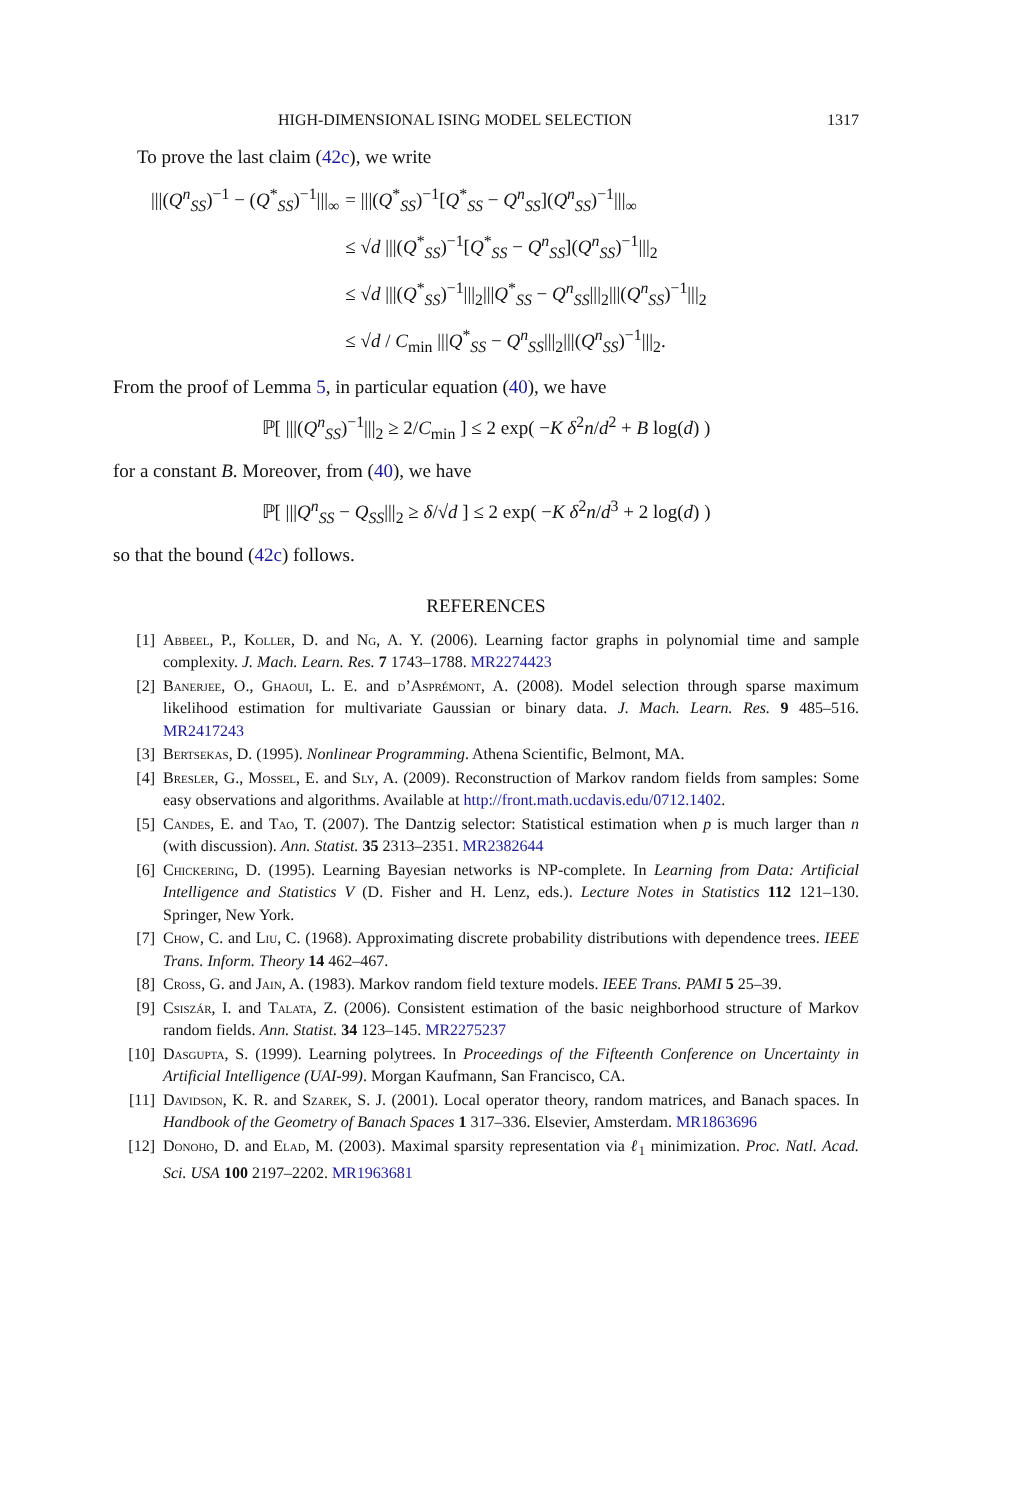HIGH-DIMENSIONAL ISING MODEL SELECTION 1317
To prove the last claim (42c), we write
| ///( Q<sup>n</sup><sub>SS</sub>)<sup>−1</sup> − ( Q<sup>*</sup><sub>SS</sub>)<sup>−1</sup>///<sub>∞</sub> | = ///( Q<sup>*</sup><sub>SS</sub>)<sup>−1</sup>[ Q<sup>*</sup><sub>SS</sub> − Q<sup>n</sup><sub>SS</sub>]( Q<sup>n</sup><sub>SS</sub>)<sup>−1</sup>///<sub>∞</sub> |
| | ≤ √ d ///( Q<sup>*</sup><sub>SS</sub>)<sup>−1</sup>[ Q<sup>*</sup><sub>SS</sub> − Q<sup>n</sup><sub>SS</sub>]( Q<sup>n</sup><sub>SS</sub>)<sup>−1</sup>///<sub>2</sub> |
| | ≤ √ d ///( Q<sup>*</sup><sub>SS</sub>)<sup>−1</sup>///<sub>2</sub>/// Q<sup>*</sup><sub>SS</sub> − Q<sup>n</sup><sub>SS</sub>///<sub>2</sub>///( Q<sup>n</sup><sub>SS</sub>)<sup>−1</sup>///<sub>2</sub> |
| | ≤ √ d / C<sub>min</sub> /// Q<sup>*</sup><sub>SS</sub> − Q<sup>n</sup><sub>SS</sub>///<sub>2</sub>///( Q<sup>n</sup><sub>SS</sub>)<sup>−1</sup>///<sub>2</sub>. |
From the proof of Lemma 5, in particular equation (40), we have
ℙ[ |||(Q<sup>n</sup><sub>SS</sub>)<sup>−1</sup>|||<sub>2</sub> ≥ 2/C<sub>min</sub> ] ≤ 2 exp( −K δ<sup>2</sup>n/d<sup>2</sup> + B log(d) )
for a constant B. Moreover, from (40), we have
ℙ[ |||Q<sup>n</sup><sub>SS</sub> − Q<sub>SS</sub>|||<sub>2</sub> ≥ δ/√d ] ≤ 2 exp( −K δ<sup>2</sup>n/d<sup>3</sup> + 2 log(d) )
so that the bound (42c) follows.
REFERENCES
[1] Abbeel, P., Koller, D. and Ng, A. Y. (2006). Learning factor graphs in polynomial time and sample complexity. J. Mach. Learn. Res. 7 1743–1788. MR2274423
[2] Banerjee, O., Ghaoui, L. E. and d’Asprémont, A. (2008). Model selection through sparse maximum likelihood estimation for multivariate Gaussian or binary data. J. Mach. Learn. Res. 9 485–516. MR2417243
[3] Bertsekas, D. (1995). Nonlinear Programming. Athena Scientific, Belmont, MA.
[4] Bresler, G., Mossel, E. and Sly, A. (2009). Reconstruction of Markov random fields from samples: Some easy observations and algorithms. Available at http://front.math.ucdavis.edu/0712.1402.
[5] Candes, E. and Tao, T. (2007). The Dantzig selector: Statistical estimation when p is much larger than n (with discussion). Ann. Statist. 35 2313–2351. MR2382644
[6] Chickering, D. (1995). Learning Bayesian networks is NP-complete. In Learning from Data: Artificial Intelligence and Statistics V (D. Fisher and H. Lenz, eds.). Lecture Notes in Statistics 112 121–130. Springer, New York.
[7] Chow, C. and Liu, C. (1968). Approximating discrete probability distributions with dependence trees. IEEE Trans. Inform. Theory 14 462–467.
[8] Cross, G. and Jain, A. (1983). Markov random field texture models. IEEE Trans. PAMI 5 25–39.
[9] Csiszár, I. and Talata, Z. (2006). Consistent estimation of the basic neighborhood structure of Markov random fields. Ann. Statist. 34 123–145. MR2275237
[10] Dasgupta, S. (1999). Learning polytrees. In Proceedings of the Fifteenth Conference on Uncertainty in Artificial Intelligence (UAI-99). Morgan Kaufmann, San Francisco, CA.
[11] Davidson, K. R. and Szarek, S. J. (2001). Local operator theory, random matrices, and Banach spaces. In Handbook of the Geometry of Banach Spaces 1 317–336. Elsevier, Amsterdam. MR1863696
[12] Donoho, D. and Elad, M. (2003). Maximal sparsity representation via ℓ<sub>1</sub> minimization. Proc. Natl. Acad. Sci. USA 100 2197–2202. MR1963681